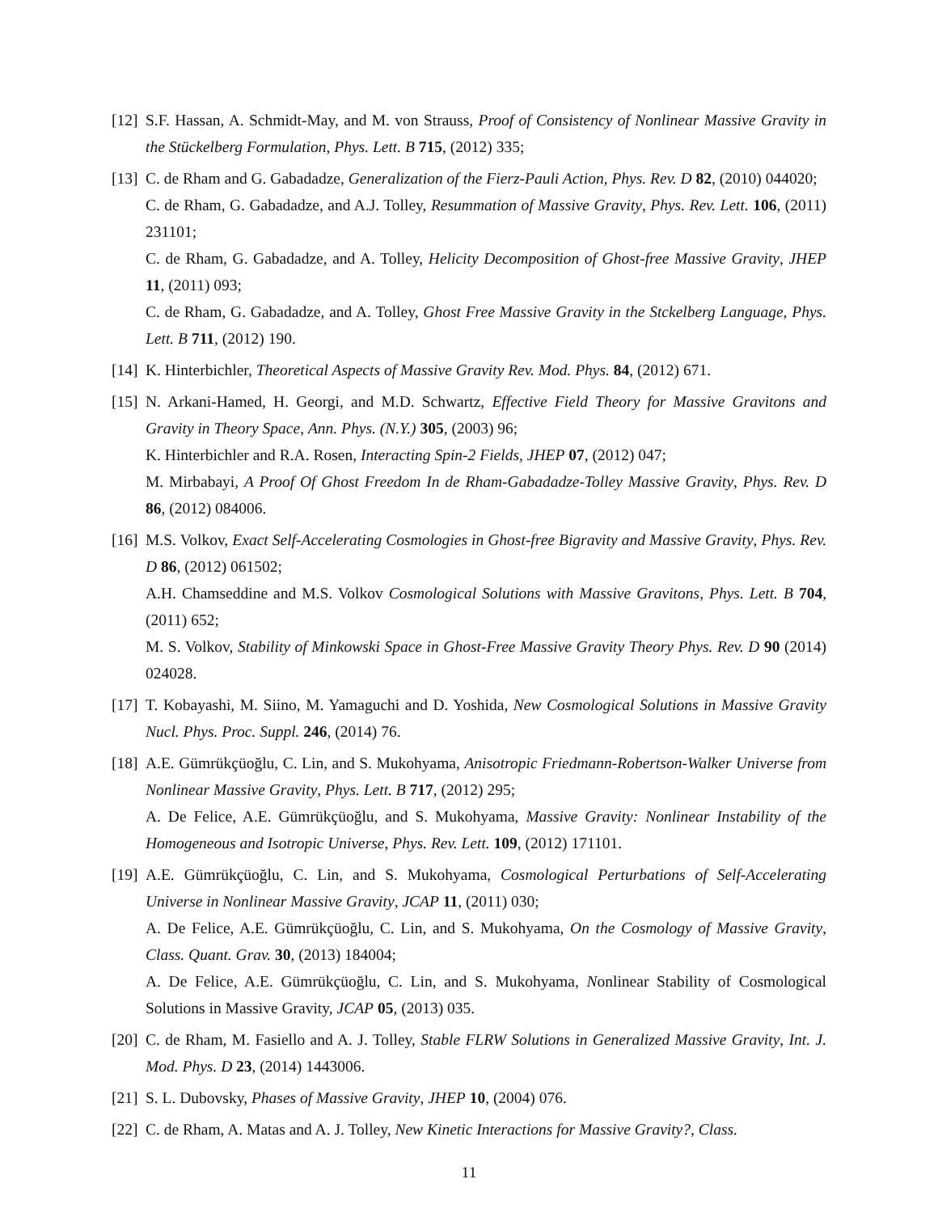[12]
S.F. Hassan, A. Schmidt-May, and M. von Strauss, Proof of Consistency of Nonlinear Massive Gravity in the Stückelberg Formulation, Phys. Lett. B 715, (2012) 335;
[13]
C. de Rham and G. Gabadadze, Generalization of the Fierz-Pauli Action, Phys. Rev. D 82, (2010) 044020;
C. de Rham, G. Gabadadze, and A.J. Tolley, Resummation of Massive Gravity, Phys. Rev. Lett. 106, (2011) 231101;
C. de Rham, G. Gabadadze, and A. Tolley, Helicity Decomposition of Ghost-free Massive Gravity, JHEP 11, (2011) 093;
C. de Rham, G. Gabadadze, and A. Tolley, Ghost Free Massive Gravity in the Stckelberg Language, Phys. Lett. B 711, (2012) 190.
[14]
K. Hinterbichler, Theoretical Aspects of Massive Gravity Rev. Mod. Phys. 84, (2012) 671.
[15]
N. Arkani-Hamed, H. Georgi, and M.D. Schwartz, Effective Field Theory for Massive Gravitons and Gravity in Theory Space, Ann. Phys. (N.Y.) 305, (2003) 96;
K. Hinterbichler and R.A. Rosen, Interacting Spin-2 Fields, JHEP 07, (2012) 047;
M. Mirbabayi, A Proof Of Ghost Freedom In de Rham-Gabadadze-Tolley Massive Gravity, Phys. Rev. D 86, (2012) 084006.
[16]
M.S. Volkov, Exact Self-Accelerating Cosmologies in Ghost-free Bigravity and Massive Gravity, Phys. Rev. D 86, (2012) 061502;
A.H. Chamseddine and M.S. Volkov Cosmological Solutions with Massive Gravitons, Phys. Lett. B 704, (2011) 652;
M. S. Volkov, Stability of Minkowski Space in Ghost-Free Massive Gravity Theory Phys. Rev. D 90 (2014) 024028.
[17]
T. Kobayashi, M. Siino, M. Yamaguchi and D. Yoshida, New Cosmological Solutions in Massive Gravity Nucl. Phys. Proc. Suppl. 246, (2014) 76.
[18]
A.E. Gümrükçüoğlu, C. Lin, and S. Mukohyama, Anisotropic Friedmann-Robertson-Walker Universe from Nonlinear Massive Gravity, Phys. Lett. B 717, (2012) 295;
A. De Felice, A.E. Gümrükçüoğlu, and S. Mukohyama, Massive Gravity: Nonlinear Instability of the Homogeneous and Isotropic Universe, Phys. Rev. Lett. 109, (2012) 171101.
[19]
A.E. Gümrükçüoğlu, C. Lin, and S. Mukohyama, Cosmological Perturbations of Self-Accelerating Universe in Nonlinear Massive Gravity, JCAP 11, (2011) 030;
A. De Felice, A.E. Gümrükçüoğlu, C. Lin, and S. Mukohyama, On the Cosmology of Massive Gravity, Class. Quant. Grav. 30, (2013) 184004;
A. De Felice, A.E. Gümrükçüoğlu, C. Lin, and S. Mukohyama, Nonlinear Stability of Cosmological Solutions in Massive Gravity, JCAP 05, (2013) 035.
[20]
C. de Rham, M. Fasiello and A. J. Tolley, Stable FLRW Solutions in Generalized Massive Gravity, Int. J. Mod. Phys. D 23, (2014) 1443006.
[21]
S. L. Dubovsky, Phases of Massive Gravity, JHEP 10, (2004) 076.
[22]
C. de Rham, A. Matas and A. J. Tolley, New Kinetic Interactions for Massive Gravity?, Class.
11